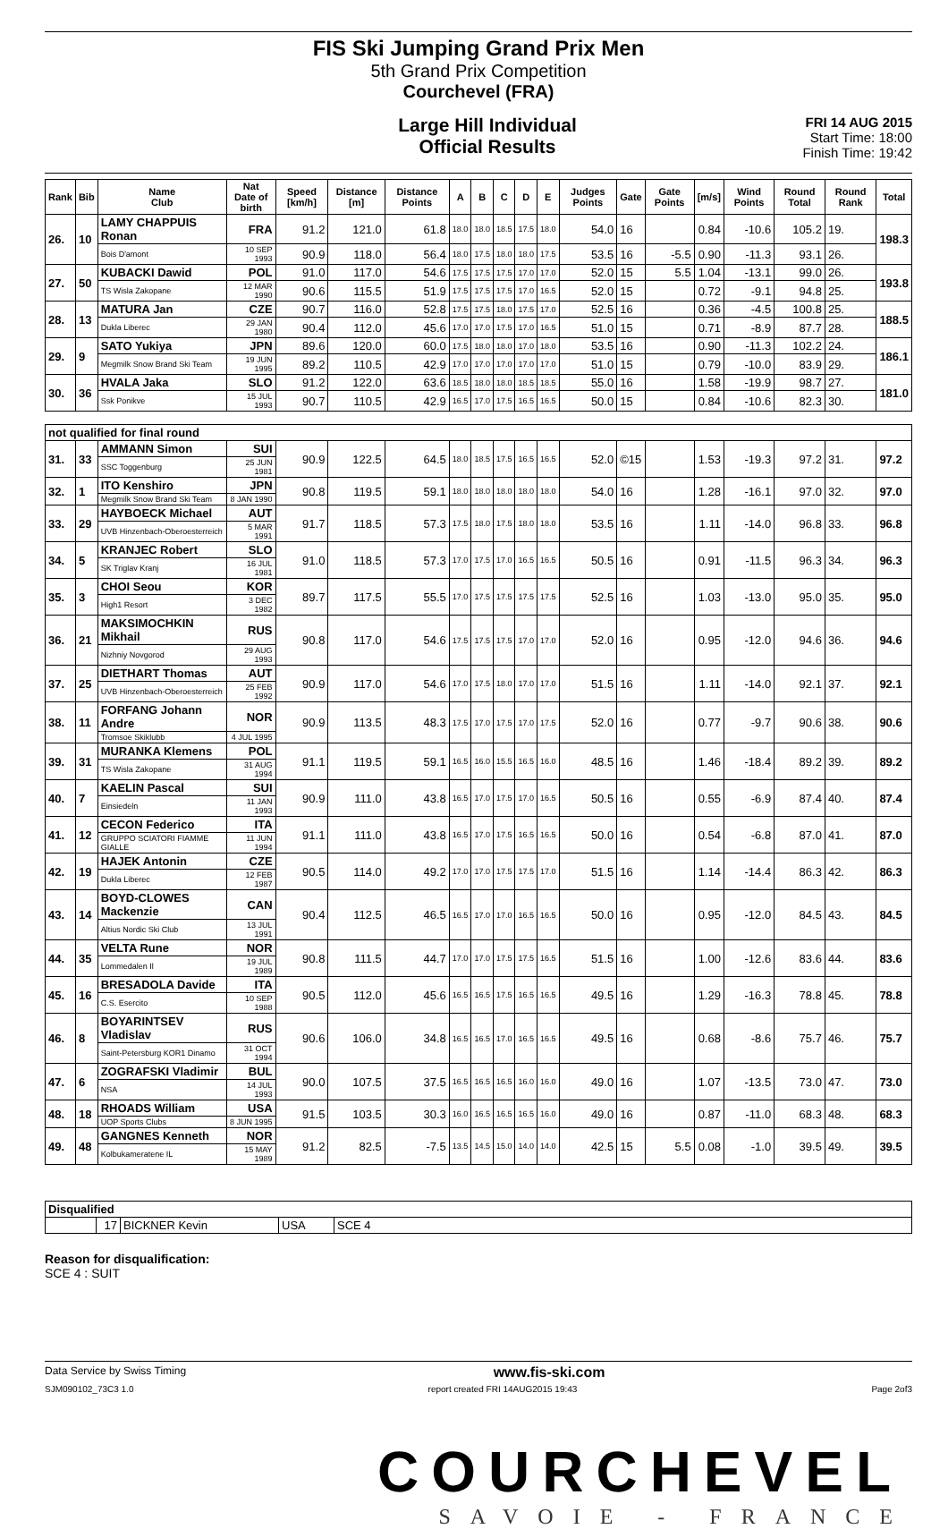FIS Ski Jumping Grand Prix Men
5th Grand Prix Competition
Courchevel (FRA)
Large Hill Individual
Official Results
FRI 14 AUG 2015
Start Time: 18:00
Finish Time: 19:42
| Rank | Bib | Name Club | Nat Date of birth | Speed [km/h] | Distance [m] | Distance Points | A | B | C | D | E | Judges Points | Gate | Gate Points | [m/s] | Wind Points | Round Total | Round Rank | Total |
| --- | --- | --- | --- | --- | --- | --- | --- | --- | --- | --- | --- | --- | --- | --- | --- | --- | --- | --- | --- |
| 26. | 10 | LAMY CHAPPUIS Ronan | FRA | 91.2 | 121.0 | 61.8 | 18.0 | 18.0 | 18.5 | 17.5 | 18.0 | 54.0 | 16 | | 0.84 | -10.6 | 105.2 | 19. | 198.3 |
| | | Bois D'amont | 10 SEP 1993 | 90.9 | 118.0 | 56.4 | 18.0 | 17.5 | 18.0 | 18.0 | 17.5 | 53.5 | 16 | -5.5 | 0.90 | -11.3 | 93.1 | 26. | |
| 27. | 50 | KUBACKI Dawid | POL | 91.0 | 117.0 | 54.6 | 17.5 | 17.5 | 17.5 | 17.0 | 17.0 | 52.0 | 15 | 5.5 | 1.04 | -13.1 | 99.0 | 26. | 193.8 |
| | | TS Wisla Zakopane | 12 MAR 1990 | 90.6 | 115.5 | 51.9 | 17.5 | 17.5 | 17.5 | 17.0 | 16.5 | 52.0 | 15 | | 0.72 | -9.1 | 94.8 | 25. | |
| 28. | 13 | MATURA Jan | CZE | 90.7 | 116.0 | 52.8 | 17.5 | 17.5 | 18.0 | 17.5 | 17.0 | 52.5 | 16 | | 0.36 | -4.5 | 100.8 | 25. | 188.5 |
| | | Dukla Liberec | 29 JAN 1980 | 90.4 | 112.0 | 45.6 | 17.0 | 17.0 | 17.5 | 17.0 | 16.5 | 51.0 | 15 | | 0.71 | -8.9 | 87.7 | 28. | |
| 29. | 9 | SATO Yukiya | JPN | 89.6 | 120.0 | 60.0 | 17.5 | 18.0 | 18.0 | 17.0 | 18.0 | 53.5 | 16 | | 0.90 | -11.3 | 102.2 | 24. | 186.1 |
| | | Megmilk Snow Brand Ski Team | 19 JUN 1995 | 89.2 | 110.5 | 42.9 | 17.0 | 17.0 | 17.0 | 17.0 | 17.0 | 51.0 | 15 | | 0.79 | -10.0 | 83.9 | 29. | |
| 30. | 36 | HVALA Jaka | SLO | 91.2 | 122.0 | 63.6 | 18.5 | 18.0 | 18.0 | 18.5 | 18.5 | 55.0 | 16 | | 1.58 | -19.9 | 98.7 | 27. | 181.0 |
| | | Ssk Ponikve | 15 JUL 1993 | 90.7 | 110.5 | 42.9 | 16.5 | 17.0 | 17.5 | 16.5 | 16.5 | 50.0 | 15 | | 0.84 | -10.6 | 82.3 | 30. | |
| not qualified for final round | | | | | | | | | | | | | | | | | | | |
| 31. | 33 | AMMANN Simon | SUI | 90.9 | 122.5 | 64.5 | 18.0 | 18.5 | 17.5 | 16.5 | 16.5 | 52.0 | ©15 | | 1.53 | -19.3 | 97.2 | 31. | 97.2 |
| | | SSC Toggenburg | 25 JUN 1981 | | | | | | | | | | | | | | | | |
| 32. | 1 | ITO Kenshiro | JPN | 90.8 | 119.5 | 59.1 | 18.0 | 18.0 | 18.0 | 18.0 | 18.0 | 54.0 | 16 | | 1.28 | -16.1 | 97.0 | 32. | 97.0 |
| | | Megmilk Snow Brand Ski Team | 8 JAN 1990 | | | | | | | | | | | | | | | | |
| 33. | 29 | HAYBOECK Michael | AUT | 91.7 | 118.5 | 57.3 | 17.5 | 18.0 | 17.5 | 18.0 | 18.0 | 53.5 | 16 | | 1.11 | -14.0 | 96.8 | 33. | 96.8 |
| | | UVB Hinzenbach-Oberoesterreich | 5 MAR 1991 | | | | | | | | | | | | | | | | |
| 34. | 5 | KRANJEC Robert | SLO | 91.0 | 118.5 | 57.3 | 17.0 | 17.5 | 17.0 | 16.5 | 16.5 | 50.5 | 16 | | 0.91 | -11.5 | 96.3 | 34. | 96.3 |
| | | SK Triglav Kranj | 16 JUL 1981 | | | | | | | | | | | | | | | | |
| 35. | 3 | CHOI Seou | KOR | 89.7 | 117.5 | 55.5 | 17.0 | 17.5 | 17.5 | 17.5 | 17.5 | 52.5 | 16 | | 1.03 | -13.0 | 95.0 | 35. | 95.0 |
| | | High1 Resort | 3 DEC 1982 | | | | | | | | | | | | | | | | |
| 36. | 21 | MAKSIMOCHKIN Mikhail | RUS | 90.8 | 117.0 | 54.6 | 17.5 | 17.5 | 17.5 | 17.0 | 17.0 | 52.0 | 16 | | 0.95 | -12.0 | 94.6 | 36. | 94.6 |
| | | Nizhniy Novgorod | 29 AUG 1993 | | | | | | | | | | | | | | | | |
| 37. | 25 | DIETHART Thomas | AUT | 90.9 | 117.0 | 54.6 | 17.0 | 17.5 | 18.0 | 17.0 | 17.0 | 51.5 | 16 | | 1.11 | -14.0 | 92.1 | 37. | 92.1 |
| | | UVB Hinzenbach-Oberoesterreich | 25 FEB 1992 | | | | | | | | | | | | | | | | |
| 38. | 11 | FORFANG Johann Andre | NOR | 90.9 | 113.5 | 48.3 | 17.5 | 17.0 | 17.5 | 17.0 | 17.5 | 52.0 | 16 | | 0.77 | -9.7 | 90.6 | 38. | 90.6 |
| | | Tromsoe Skiklubb | 4 JUL 1995 | | | | | | | | | | | | | | | | |
| 39. | 31 | MURANKA Klemens | POL | 91.1 | 119.5 | 59.1 | 16.5 | 16.0 | 15.5 | 16.5 | 16.0 | 48.5 | 16 | | 1.46 | -18.4 | 89.2 | 39. | 89.2 |
| | | TS Wisla Zakopane | 31 AUG 1994 | | | | | | | | | | | | | | | | |
| 40. | 7 | KAELIN Pascal | SUI | 90.9 | 111.0 | 43.8 | 16.5 | 17.0 | 17.5 | 17.0 | 16.5 | 50.5 | 16 | | 0.55 | -6.9 | 87.4 | 40. | 87.4 |
| | | Einsiedeln | 11 JAN 1993 | | | | | | | | | | | | | | | | |
| 41. | 12 | CECON Federico | ITA | 91.1 | 111.0 | 43.8 | 16.5 | 17.0 | 17.5 | 16.5 | 16.5 | 50.0 | 16 | | 0.54 | -6.8 | 87.0 | 41. | 87.0 |
| | | GRUPPO SCIATORI FIAMME GIALLE | 11 JUN 1994 | | | | | | | | | | | | | | | | |
| 42. | 19 | HAJEK Antonin | CZE | 90.5 | 114.0 | 49.2 | 17.0 | 17.0 | 17.5 | 17.5 | 17.0 | 51.5 | 16 | | 1.14 | -14.4 | 86.3 | 42. | 86.3 |
| | | Dukla Liberec | 12 FEB 1987 | | | | | | | | | | | | | | | | |
| 43. | 14 | BOYD-CLOWES Mackenzie | CAN | 90.4 | 112.5 | 46.5 | 16.5 | 17.0 | 17.0 | 16.5 | 16.5 | 50.0 | 16 | | 0.95 | -12.0 | 84.5 | 43. | 84.5 |
| | | Altius Nordic Ski Club | 13 JUL 1991 | | | | | | | | | | | | | | | | |
| 44. | 35 | VELTA Rune | NOR | 90.8 | 111.5 | 44.7 | 17.0 | 17.0 | 17.5 | 17.5 | 16.5 | 51.5 | 16 | | 1.00 | -12.6 | 83.6 | 44. | 83.6 |
| | | Lommedalen Il | 19 JUL 1989 | | | | | | | | | | | | | | | | |
| 45. | 16 | BRESADOLA Davide | ITA | 90.5 | 112.0 | 45.6 | 16.5 | 16.5 | 17.5 | 16.5 | 16.5 | 49.5 | 16 | | 1.29 | -16.3 | 78.8 | 45. | 78.8 |
| | | C.S. Esercito | 10 SEP 1988 | | | | | | | | | | | | | | | | |
| 46. | 8 | BOYARINTSEV Vladislav | RUS | 90.6 | 106.0 | 34.8 | 16.5 | 16.5 | 17.0 | 16.5 | 16.5 | 49.5 | 16 | | 0.68 | -8.6 | 75.7 | 46. | 75.7 |
| | | Saint-Petersburg KOR1 Dinamo | 31 OCT 1994 | | | | | | | | | | | | | | | | |
| 47. | 6 | ZOGRAFSKI Vladimir | BUL | 90.0 | 107.5 | 37.5 | 16.5 | 16.5 | 16.5 | 16.0 | 16.0 | 49.0 | 16 | | 1.07 | -13.5 | 73.0 | 47. | 73.0 |
| | | NSA | 14 JUL 1993 | | | | | | | | | | | | | | | | |
| 48. | 18 | RHOADS William | USA | 91.5 | 103.5 | 30.3 | 16.0 | 16.5 | 16.5 | 16.5 | 16.0 | 49.0 | 16 | | 0.87 | -11.0 | 68.3 | 48. | 68.3 |
| | | UOP Sports Clubs | 8 JUN 1995 | | | | | | | | | | | | | | | | |
| 49. | 48 | GANGNES Kenneth | NOR | 91.2 | 82.5 | -7.5 | 13.5 | 14.5 | 15.0 | 14.0 | 14.0 | 42.5 | 15 | 5.5 | 0.08 | -1.0 | 39.5 | 49. | 39.5 |
| | | Kolbukameratene IL | 15 MAY 1989 | | | | | | | | | | | | | | | | |
| Disqualified | | | | |
| | 17 | BICKNER Kevin | USA | SCE 4 |
Reason for disqualification:
SCE 4 : SUIT
Data Service by Swiss Timing www.fis-ski.com
SJM090102_73C3 1.0 report created FRI 14AUG2015 19:43 Page 2of3
COURCHEVEL
SAVOIE - FRANCE